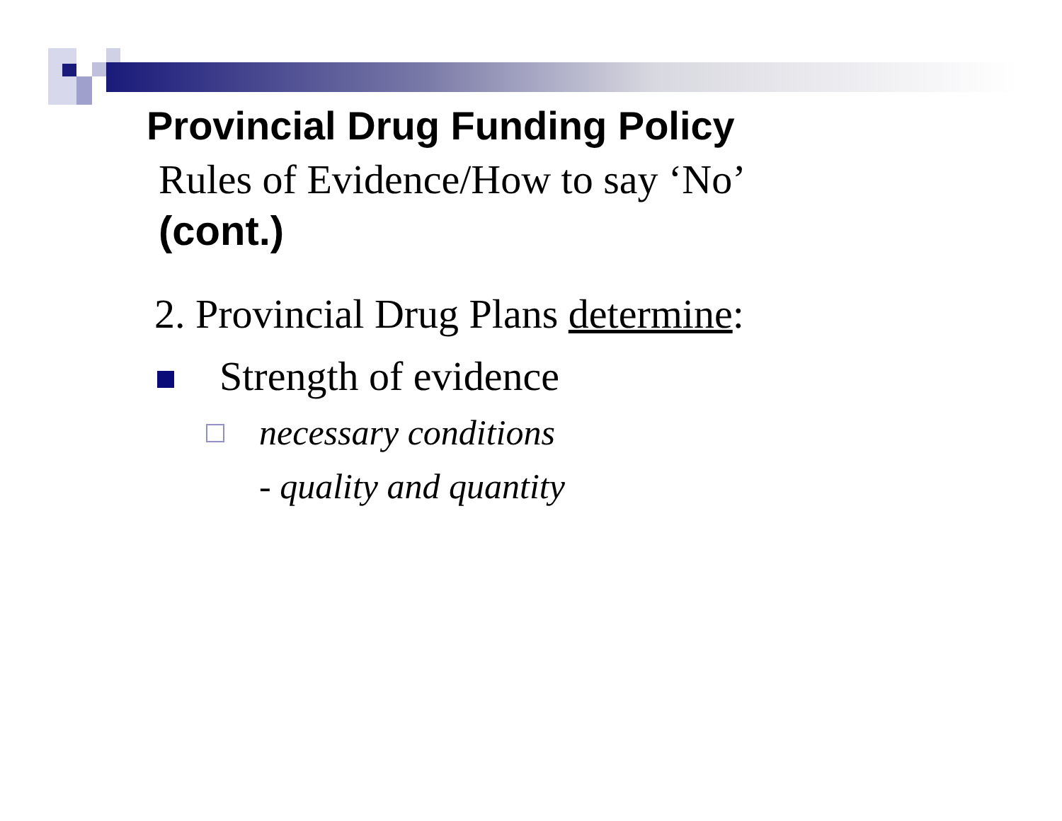Provincial Drug Funding Policy
Rules of Evidence/How to say ‘No’
(cont.)
2. Provincial Drug Plans determine:
Strength of evidence
necessary conditions
- quality and quantity